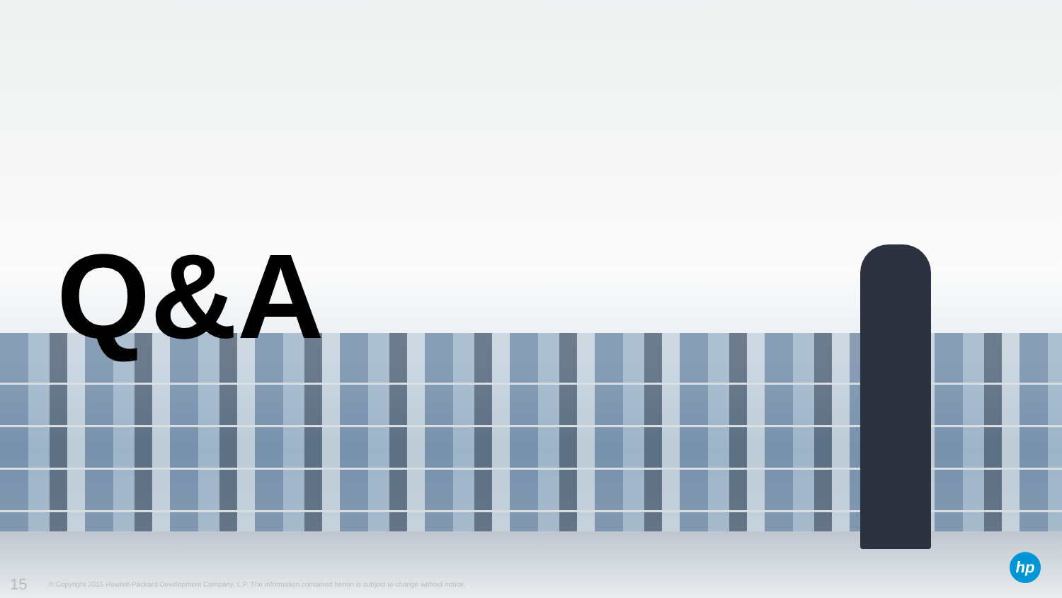Q&A
15 © Copyright 2015 Hewlett-Packard Development Company, L.P. The information contained herein is subject to change without notice.
hp